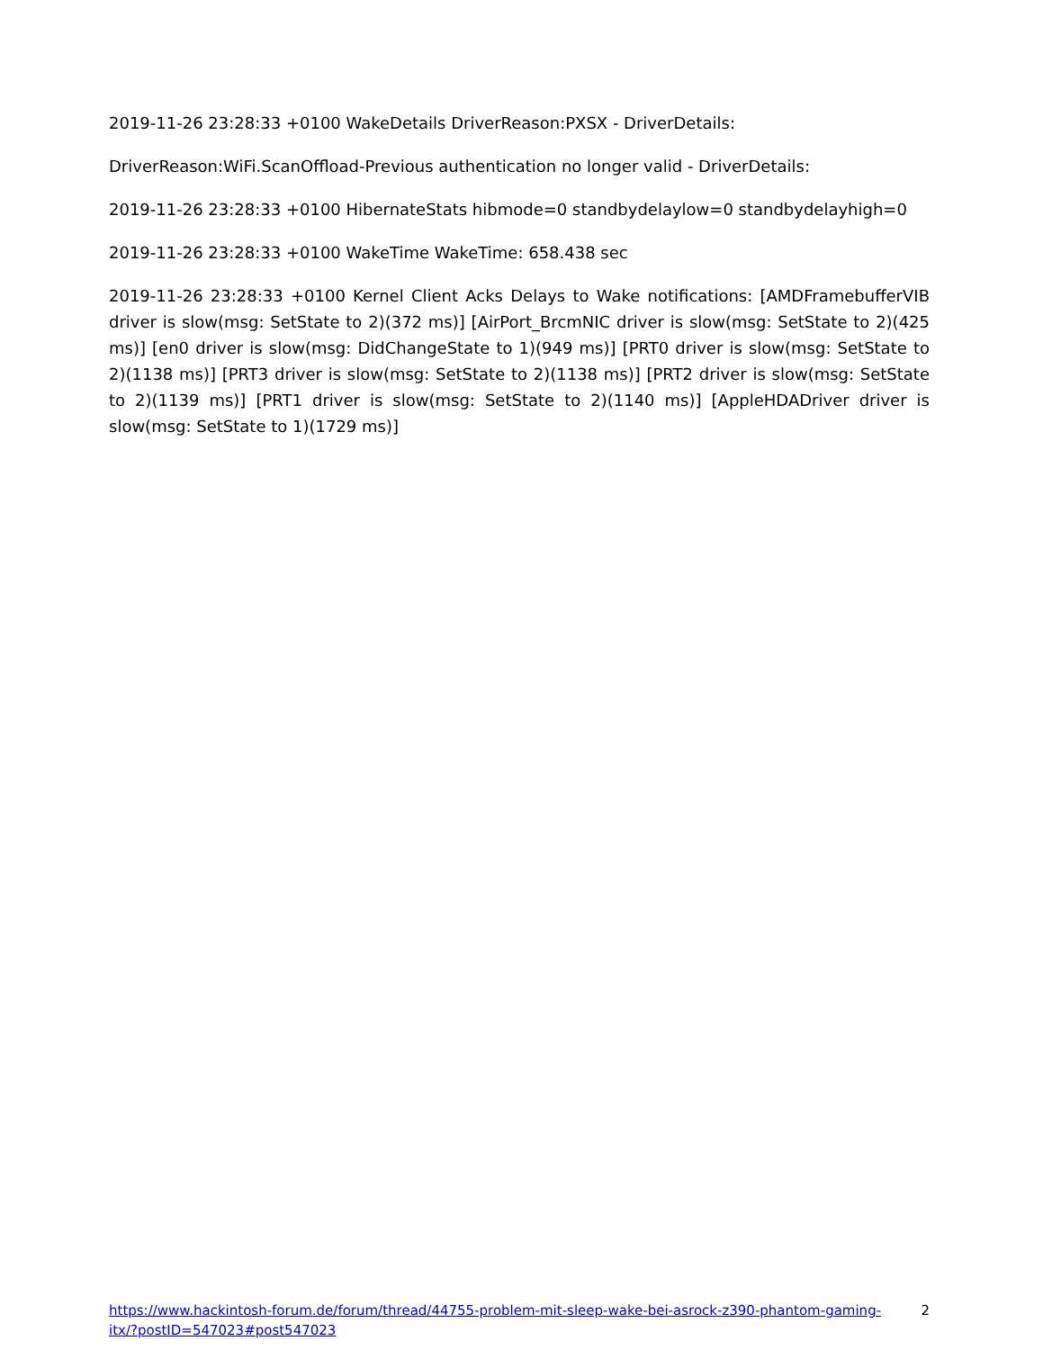2019-11-26 23:28:33 +0100 WakeDetails DriverReason:PXSX - DriverDetails:
DriverReason:WiFi.ScanOffload-Previous authentication no longer valid - DriverDetails:
2019-11-26 23:28:33 +0100 HibernateStats hibmode=0 standbydelaylow=0 standbydelayhigh=0
2019-11-26 23:28:33 +0100 WakeTime WakeTime: 658.438 sec
2019-11-26 23:28:33 +0100 Kernel Client Acks Delays to Wake notifications: [AMDFramebufferVIB driver is slow(msg: SetState to 2)(372 ms)] [AirPort_BrcmNIC driver is slow(msg: SetState to 2)(425 ms)] [en0 driver is slow(msg: DidChangeState to 1)(949 ms)] [PRT0 driver is slow(msg: SetState to 2)(1138 ms)] [PRT3 driver is slow(msg: SetState to 2)(1138 ms)] [PRT2 driver is slow(msg: SetState to 2)(1139 ms)] [PRT1 driver is slow(msg: SetState to 2)(1140 ms)] [AppleHDADriver driver is slow(msg: SetState to 1)(1729 ms)]
https://www.hackintosh-forum.de/forum/thread/44755-problem-mit-sleep-wake-bei-asrock-z390-phantom-gaming-itx/?postID=547023#post547023 2